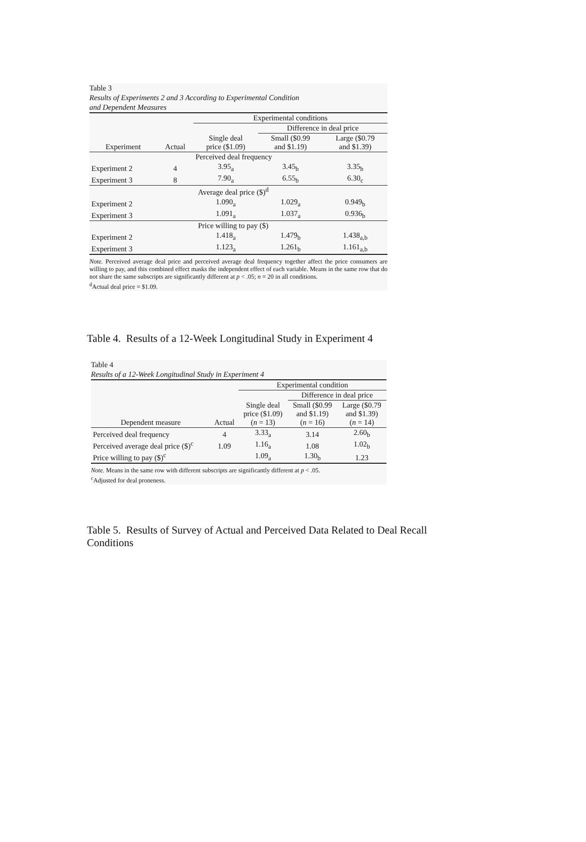Table 3
Results of Experiments 2 and 3 According to Experimental Condition
and Dependent Measures
| | | Experimental conditions | | |
| --- | --- | --- | --- | --- |
| | | | Difference in deal price | |
| Experiment | Actual | Single deal price ($1.09) | Small ($0.99 and $1.19) | Large ($0.79 and $1.39) |
| Perceived deal frequency | | | | |
| Experiment 2 | 4 | 3.95<sub>a</sub> | 3.45<sub>b</sub> | 3.35<sub>b</sub> |
| Experiment 3 | 8 | 7.90<sub>a</sub> | 6.55<sub>b</sub> | 6.30<sub>c</sub> |
| Average deal price ($)<sup>d</sup> | | | | |
| Experiment 2 | | 1.090<sub>a</sub> | 1.029<sub>a</sub> | 0.949<sub>b</sub> |
| Experiment 3 | | 1.091<sub>a</sub> | 1.037<sub>a</sub> | 0.936<sub>b</sub> |
| Price willing to pay ($) | | | | |
| Experiment 2 | | 1.418<sub>a</sub> | 1.479<sub>b</sub> | 1.438<sub>a,b</sub> |
| Experiment 3 | | 1.123<sub>a</sub> | 1.261<sub>b</sub> | 1.161<sub>a,b</sub> |
Note. Perceived average deal price and perceived average deal frequency together affect the price consumers are willing to pay, and this combined effect masks the independent effect of each variable. Means in the same row that do not share the same subscripts are significantly different at p < .05; n = 20 in all conditions.
<sup>d</sup> Actual deal price = $1.09.
Table 4. Results of a 12-Week Longitudinal Study in Experiment 4
Table 4
Results of a 12-Week Longitudinal Study in Experiment 4
| | | Experimental condition | | |
| --- | --- | --- | --- | --- |
| | | | Difference in deal price | |
| Dependent measure | Actual | Single deal price ($1.09) ( n = 13) | Small ($0.99 and $1.19) ( n = 16) | Large ($0.79 and $1.39) ( n = 14) |
| Perceived deal frequency | 4 | 3.33<sub>a</sub> | 3.14 | 2.60<sub>b</sub> |
| Perceived average deal price ($)<sup>c</sup> | 1.09 | 1.16<sub>a</sub> | 1.08 | 1.02<sub>b</sub> |
| Price willing to pay ($)<sup>c</sup> | | 1.09<sub>a</sub> | 1.30<sub>b</sub> | 1.23 |
Note. Means in the same row with different subscripts are significantly different at p < .05.
<sup>c</sup> Adjusted for deal proneness.
Table 5. Results of Survey of Actual and Perceived Data Related to Deal Recall Conditions